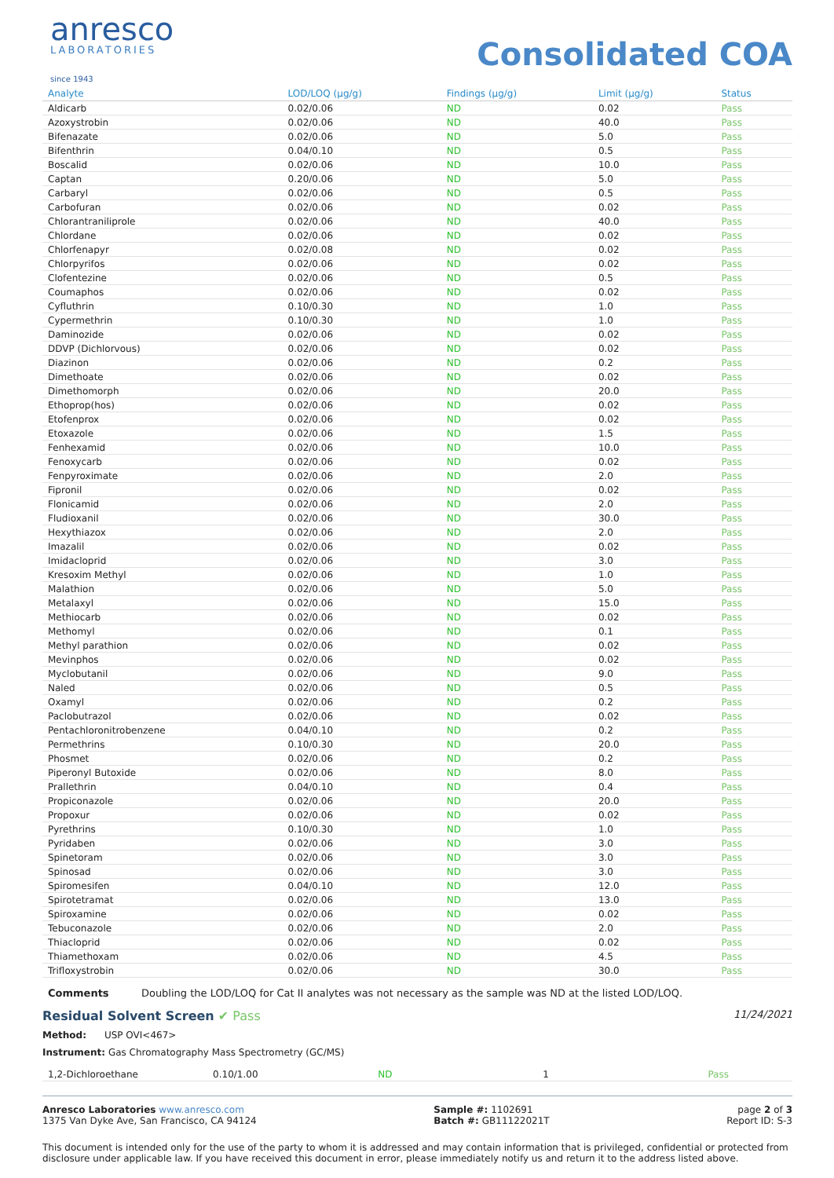anresco
LABORATORIES
since 1943
Consolidated COA
| Analyte | LOD/LOQ (µg/g) | Findings (µg/g) | Limit (µg/g) | Status |
| --- | --- | --- | --- | --- |
| Aldicarb | 0.02/0.06 | ND | 0.02 | Pass |
| Azoxystrobin | 0.02/0.06 | ND | 40.0 | Pass |
| Bifenazate | 0.02/0.06 | ND | 5.0 | Pass |
| Bifenthrin | 0.04/0.10 | ND | 0.5 | Pass |
| Boscalid | 0.02/0.06 | ND | 10.0 | Pass |
| Captan | 0.20/0.06 | ND | 5.0 | Pass |
| Carbaryl | 0.02/0.06 | ND | 0.5 | Pass |
| Carbofuran | 0.02/0.06 | ND | 0.02 | Pass |
| Chlorantraniliprole | 0.02/0.06 | ND | 40.0 | Pass |
| Chlordane | 0.02/0.06 | ND | 0.02 | Pass |
| Chlorfenapyr | 0.02/0.08 | ND | 0.02 | Pass |
| Chlorpyrifos | 0.02/0.06 | ND | 0.02 | Pass |
| Clofentezine | 0.02/0.06 | ND | 0.5 | Pass |
| Coumaphos | 0.02/0.06 | ND | 0.02 | Pass |
| Cyfluthrin | 0.10/0.30 | ND | 1.0 | Pass |
| Cypermethrin | 0.10/0.30 | ND | 1.0 | Pass |
| Daminozide | 0.02/0.06 | ND | 0.02 | Pass |
| DDVP (Dichlorvous) | 0.02/0.06 | ND | 0.02 | Pass |
| Diazinon | 0.02/0.06 | ND | 0.2 | Pass |
| Dimethoate | 0.02/0.06 | ND | 0.02 | Pass |
| Dimethomorph | 0.02/0.06 | ND | 20.0 | Pass |
| Ethoprop(hos) | 0.02/0.06 | ND | 0.02 | Pass |
| Etofenprox | 0.02/0.06 | ND | 0.02 | Pass |
| Etoxazole | 0.02/0.06 | ND | 1.5 | Pass |
| Fenhexamid | 0.02/0.06 | ND | 10.0 | Pass |
| Fenoxycarb | 0.02/0.06 | ND | 0.02 | Pass |
| Fenpyroximate | 0.02/0.06 | ND | 2.0 | Pass |
| Fipronil | 0.02/0.06 | ND | 0.02 | Pass |
| Flonicamid | 0.02/0.06 | ND | 2.0 | Pass |
| Fludioxanil | 0.02/0.06 | ND | 30.0 | Pass |
| Hexythiazox | 0.02/0.06 | ND | 2.0 | Pass |
| Imazalil | 0.02/0.06 | ND | 0.02 | Pass |
| Imidacloprid | 0.02/0.06 | ND | 3.0 | Pass |
| Kresoxim Methyl | 0.02/0.06 | ND | 1.0 | Pass |
| Malathion | 0.02/0.06 | ND | 5.0 | Pass |
| Metalaxyl | 0.02/0.06 | ND | 15.0 | Pass |
| Methiocarb | 0.02/0.06 | ND | 0.02 | Pass |
| Methomyl | 0.02/0.06 | ND | 0.1 | Pass |
| Methyl parathion | 0.02/0.06 | ND | 0.02 | Pass |
| Mevinphos | 0.02/0.06 | ND | 0.02 | Pass |
| Myclobutanil | 0.02/0.06 | ND | 9.0 | Pass |
| Naled | 0.02/0.06 | ND | 0.5 | Pass |
| Oxamyl | 0.02/0.06 | ND | 0.2 | Pass |
| Paclobutrazol | 0.02/0.06 | ND | 0.02 | Pass |
| Pentachloronitrobenzene | 0.04/0.10 | ND | 0.2 | Pass |
| Permethrins | 0.10/0.30 | ND | 20.0 | Pass |
| Phosmet | 0.02/0.06 | ND | 0.2 | Pass |
| Piperonyl Butoxide | 0.02/0.06 | ND | 8.0 | Pass |
| Prallethrin | 0.04/0.10 | ND | 0.4 | Pass |
| Propiconazole | 0.02/0.06 | ND | 20.0 | Pass |
| Propoxur | 0.02/0.06 | ND | 0.02 | Pass |
| Pyrethrins | 0.10/0.30 | ND | 1.0 | Pass |
| Pyridaben | 0.02/0.06 | ND | 3.0 | Pass |
| Spinetoram | 0.02/0.06 | ND | 3.0 | Pass |
| Spinosad | 0.02/0.06 | ND | 3.0 | Pass |
| Spiromesifen | 0.04/0.10 | ND | 12.0 | Pass |
| Spirotetramat | 0.02/0.06 | ND | 13.0 | Pass |
| Spiroxamine | 0.02/0.06 | ND | 0.02 | Pass |
| Tebuconazole | 0.02/0.06 | ND | 2.0 | Pass |
| Thiacloprid | 0.02/0.06 | ND | 0.02 | Pass |
| Thiamethoxam | 0.02/0.06 | ND | 4.5 | Pass |
| Trifloxystrobin | 0.02/0.06 | ND | 30.0 | Pass |
Comments Doubling the LOD/LOQ for Cat II analytes was not necessary as the sample was ND at the listed LOD/LOQ.
Residual Solvent Screen ✔ Pass 11/24/2021
Method: USP OVI<467>
Instrument: Gas Chromatography Mass Spectrometry (GC/MS)
| 1,2-Dichloroethane | 0.10/1.00 | ND | 1 | Pass |
Anresco Laboratories www.anresco.com
1375 Van Dyke Ave, San Francisco, CA 94124
Sample #: 1102691
Batch #: GB11122021T
page 2 of 3
Report ID: S-3
This document is intended only for the use of the party to whom it is addressed and may contain information that is privileged, confidential or protected from disclosure under applicable law. If you have received this document in error, please immediately notify us and return it to the address listed above.